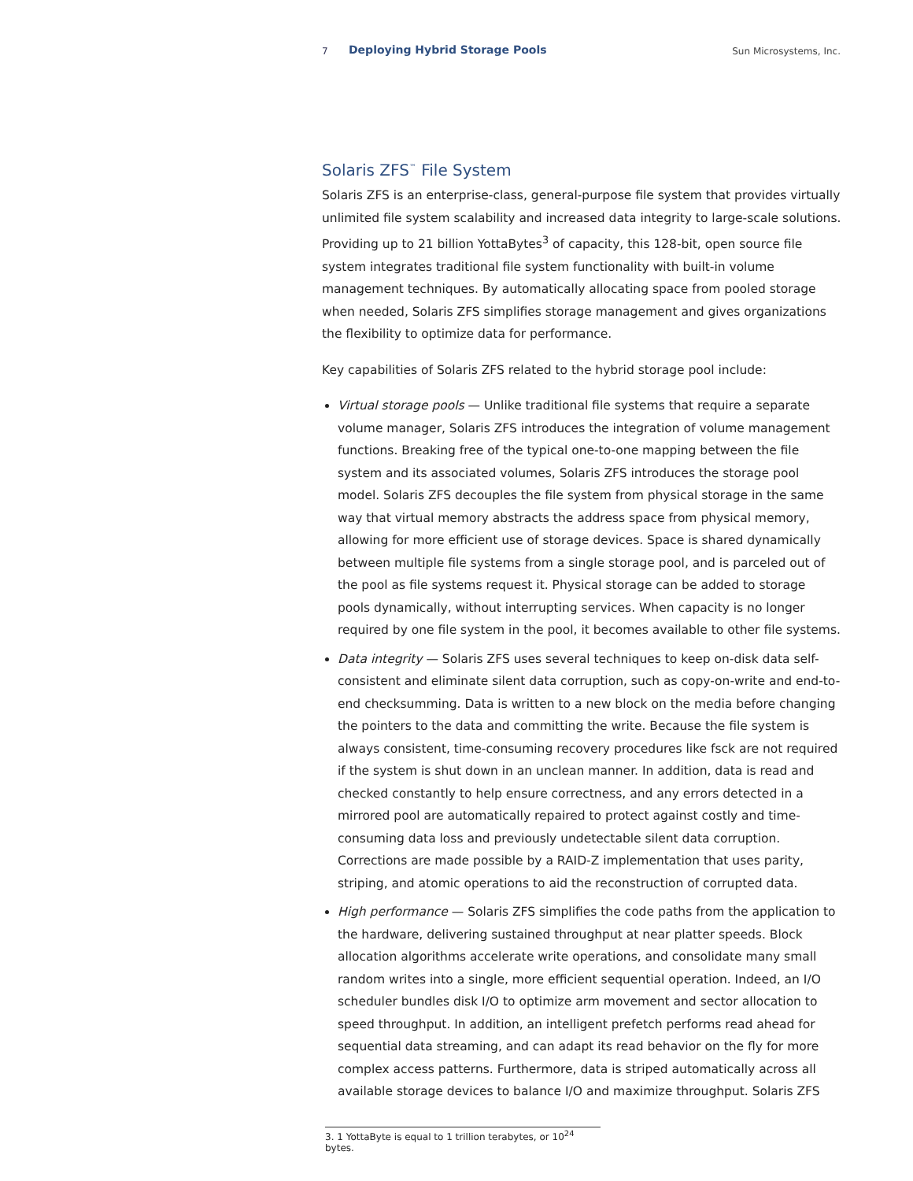7 Deploying Hybrid Storage Pools Sun Microsystems, Inc.
Solaris ZFS<sup>™</sup> File System
Solaris ZFS is an enterprise-class, general-purpose file system that provides virtually unlimited file system scalability and increased data integrity to large-scale solutions. Providing up to 21 billion YottaBytes<sup>3</sup> of capacity, this 128-bit, open source file system integrates traditional file system functionality with built-in volume management techniques. By automatically allocating space from pooled storage when needed, Solaris ZFS simplifies storage management and gives organizations the flexibility to optimize data for performance.
Key capabilities of Solaris ZFS related to the hybrid storage pool include:
Virtual storage pools — Unlike traditional file systems that require a separate volume manager, Solaris ZFS introduces the integration of volume management functions. Breaking free of the typical one-to-one mapping between the file system and its associated volumes, Solaris ZFS introduces the storage pool model. Solaris ZFS decouples the file system from physical storage in the same way that virtual memory abstracts the address space from physical memory, allowing for more efficient use of storage devices. Space is shared dynamically between multiple file systems from a single storage pool, and is parceled out of the pool as file systems request it. Physical storage can be added to storage pools dynamically, without interrupting services. When capacity is no longer required by one file system in the pool, it becomes available to other file systems.
Data integrity — Solaris ZFS uses several techniques to keep on-disk data self-consistent and eliminate silent data corruption, such as copy-on-write and end-to-end checksumming. Data is written to a new block on the media before changing the pointers to the data and committing the write. Because the file system is always consistent, time-consuming recovery procedures like fsck are not required if the system is shut down in an unclean manner. In addition, data is read and checked constantly to help ensure correctness, and any errors detected in a mirrored pool are automatically repaired to protect against costly and time-consuming data loss and previously undetectable silent data corruption. Corrections are made possible by a RAID-Z implementation that uses parity, striping, and atomic operations to aid the reconstruction of corrupted data.
High performance — Solaris ZFS simplifies the code paths from the application to the hardware, delivering sustained throughput at near platter speeds. Block allocation algorithms accelerate write operations, and consolidate many small random writes into a single, more efficient sequential operation. Indeed, an I/O scheduler bundles disk I/O to optimize arm movement and sector allocation to speed throughput. In addition, an intelligent prefetch performs read ahead for sequential data streaming, and can adapt its read behavior on the fly for more complex access patterns. Furthermore, data is striped automatically across all available storage devices to balance I/O and maximize throughput. Solaris ZFS
3. 1 YottaByte is equal to 1 trillion terabytes, or 10<sup>24</sup> bytes.